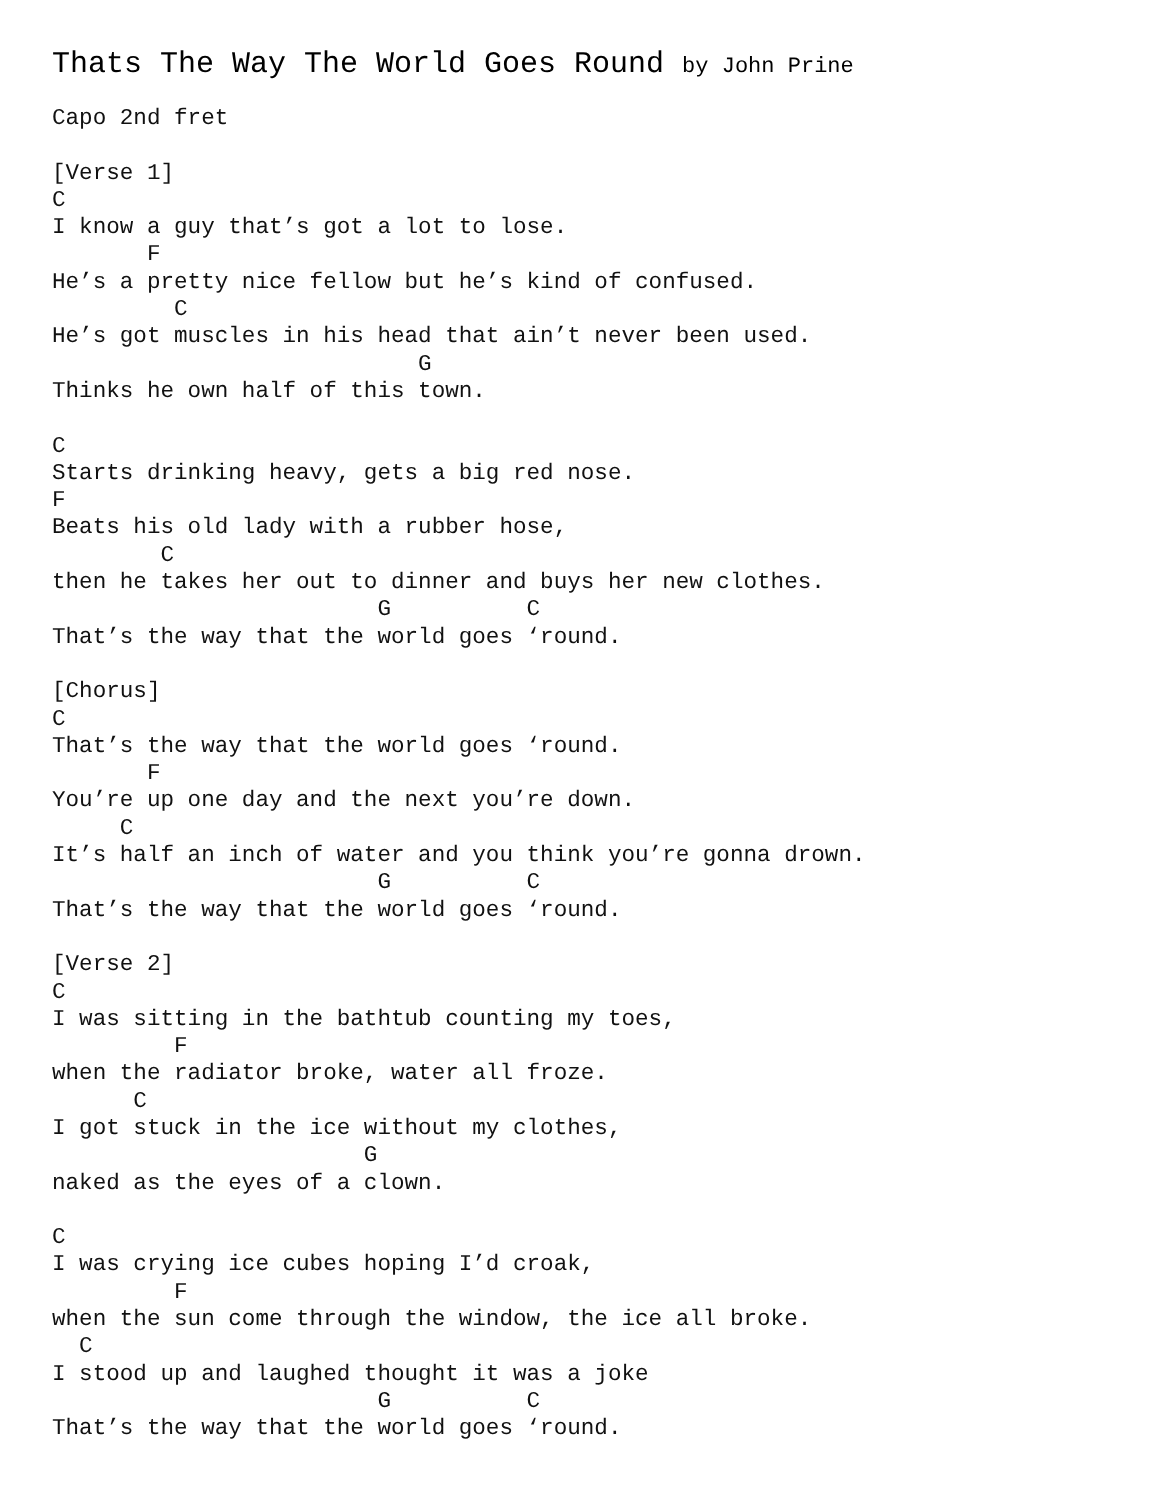Thats The Way The World Goes Round by John Prine
Capo 2nd fret

[Verse 1]
C
I know a guy that’s got a lot to lose.
       F
He’s a pretty nice fellow but he’s kind of confused.
         C
He’s got muscles in his head that ain’t never been used.
                           G
Thinks he own half of this town.

C
Starts drinking heavy, gets a big red nose.
F
Beats his old lady with a rubber hose,
        C
then he takes her out to dinner and buys her new clothes.
                        G          C
That’s the way that the world goes ‘round.

[Chorus]
C
That’s the way that the world goes ‘round.
       F
You’re up one day and the next you’re down.
     C
It’s half an inch of water and you think you’re gonna drown.
                        G          C
That’s the way that the world goes ‘round.

[Verse 2]
C
I was sitting in the bathtub counting my toes,
         F
when the radiator broke, water all froze.
      C
I got stuck in the ice without my clothes,
                       G
naked as the eyes of a clown.

C
I was crying ice cubes hoping I’d croak,
         F
when the sun come through the window, the ice all broke.
  C
I stood up and laughed thought it was a joke
                        G          C
That’s the way that the world goes ‘round.